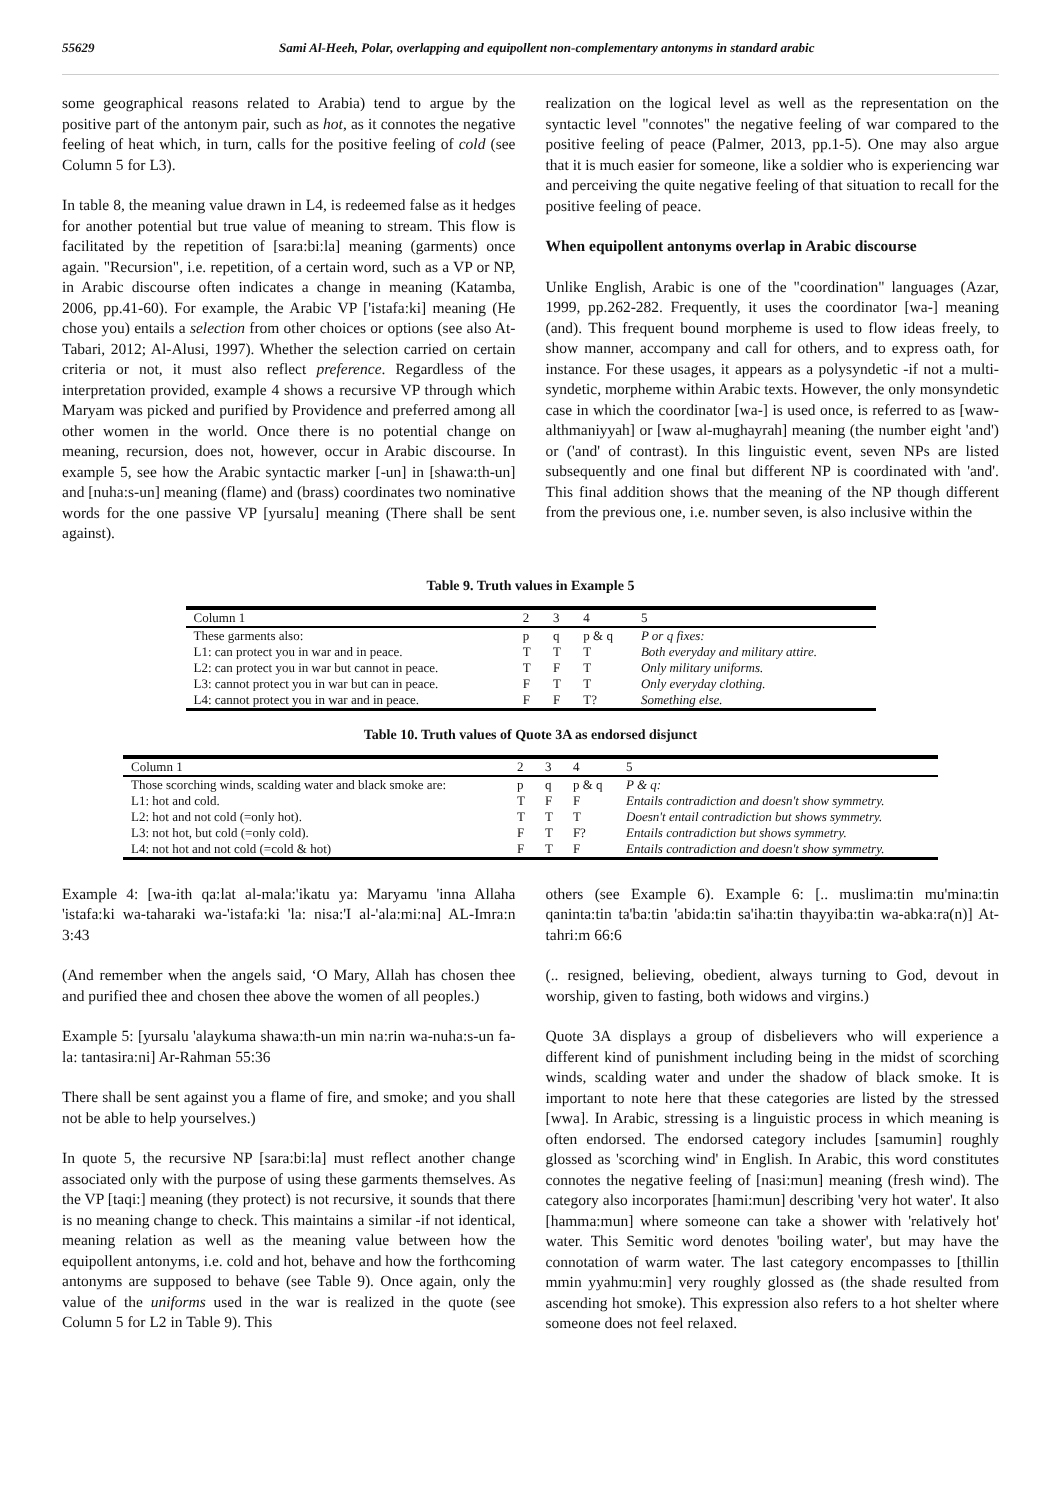55629 Sami Al-Heeh, Polar, overlapping and equipollent non-complementary antonyms in standard arabic
some geographical reasons related to Arabia) tend to argue by the positive part of the antonym pair, such as hot, as it connotes the negative feeling of heat which, in turn, calls for the positive feeling of cold (see Column 5 for L3).
In table 8, the meaning value drawn in L4, is redeemed false as it hedges for another potential but true value of meaning to stream. This flow is facilitated by the repetition of [sara:bi:la] meaning (garments) once again. "Recursion", i.e. repetition, of a certain word, such as a VP or NP, in Arabic discourse often indicates a change in meaning (Katamba, 2006, pp.41-60). For example, the Arabic VP ['istafa:ki] meaning (He chose you) entails a selection from other choices or options (see also At-Tabari, 2012; Al-Alusi, 1997). Whether the selection carried on certain criteria or not, it must also reflect preference. Regardless of the interpretation provided, example 4 shows a recursive VP through which Maryam was picked and purified by Providence and preferred among all other women in the world. Once there is no potential change on meaning, recursion, does not, however, occur in Arabic discourse. In example 5, see how the Arabic syntactic marker [-un] in [shawa:th-un] and [nuha:s-un] meaning (flame) and (brass) coordinates two nominative words for the one passive VP [yursalu] meaning (There shall be sent against).
realization on the logical level as well as the representation on the syntactic level "connotes" the negative feeling of war compared to the positive feeling of peace (Palmer, 2013, pp.1-5). One may also argue that it is much easier for someone, like a soldier who is experiencing war and perceiving the quite negative feeling of that situation to recall for the positive feeling of peace.
When equipollent antonyms overlap in Arabic discourse
Unlike English, Arabic is one of the "coordination" languages (Azar, 1999, pp.262-282. Frequently, it uses the coordinator [wa-] meaning (and). This frequent bound morpheme is used to flow ideas freely, to show manner, accompany and call for others, and to express oath, for instance. For these usages, it appears as a polysyndetic -if not a multi-syndetic, morpheme within Arabic texts. However, the only monsyndetic case in which the coordinator [wa-] is used once, is referred to as [waw-althmaniyyah] or [waw al-mughayrah] meaning (the number eight 'and') or ('and' of contrast). In this linguistic event, seven NPs are listed subsequently and one final but different NP is coordinated with 'and'. This final addition shows that the meaning of the NP though different from the previous one, i.e. number seven, is also inclusive within the
Table 9. Truth values in Example 5
| Column 1 | 2 | 3 | 4 | 5 |
| These garments also: | p | q | p & q | P or q fixes: |
| L1: can protect you in war and in peace. | T | T | T | Both everyday and military attire. |
| L2: can protect you in war but cannot in peace. | T | F | T | Only military uniforms. |
| L3: cannot protect you in war but can in peace. | F | T | T | Only everyday clothing. |
| L4: cannot protect you in war and in peace. | F | F | T? | Something else. |
Table 10. Truth values of Quote 3A as endorsed disjunct
| Column 1 | 2 | 3 | 4 | 5 |
| Those scorching winds, scalding water and black smoke are: | p | q | p & q | P & q: |
| L1: hot and cold. | T | F | F | Entails contradiction and doesn't show symmetry. |
| L2: hot and not cold (=only hot). | T | T | T | Doesn't entail contradiction but shows symmetry. |
| L3: not hot, but cold (=only cold). | F | T | F? | Entails contradiction but shows symmetry. |
| L4: not hot and not cold (=cold & hot) | F | T | F | Entails contradiction and doesn't show symmetry. |
Example 4: [wa-ith qa:lat al-mala:'ikatu ya: Maryamu 'inna Allaha 'istafa:ki wa-taharaki wa-'istafa:ki 'la: nisa:'I al-'ala:mi:na] AL-Imra:n 3:43
(And remember when the angels said, ‘O Mary, Allah has chosen thee and purified thee and chosen thee above the women of all peoples.)
Example 5: [yursalu 'alaykuma shawa:th-un min na:rin wa-nuha:s-un fa-la: tantasira:ni] Ar-Rahman 55:36
There shall be sent against you a flame of fire, and smoke; and you shall not be able to help yourselves.)
In quote 5, the recursive NP [sara:bi:la] must reflect another change associated only with the purpose of using these garments themselves. As the VP [taqi:] meaning (they protect) is not recursive, it sounds that there is no meaning change to check. This maintains a similar -if not identical, meaning relation as well as the meaning value between how the equipollent antonyms, i.e. cold and hot, behave and how the forthcoming antonyms are supposed to behave (see Table 9). Once again, only the value of the uniforms used in the war is realized in the quote (see Column 5 for L2 in Table 9). This
others (see Example 6). Example 6: [.. muslima:tin mu'mina:tin qaninta:tin ta'ba:tin 'abida:tin sa'iha:tin thayyiba:tin wa-abka:ra(n)] At-tahri:m 66:6
(.. resigned, believing, obedient, always turning to God, devout in worship, given to fasting, both widows and virgins.)
Quote 3A displays a group of disbelievers who will experience a different kind of punishment including being in the midst of scorching winds, scalding water and under the shadow of black smoke. It is important to note here that these categories are listed by the stressed [wwa]. In Arabic, stressing is a linguistic process in which meaning is often endorsed. The endorsed category includes [samumin] roughly glossed as 'scorching wind' in English. In Arabic, this word constitutes connotes the negative feeling of [nasi:mun] meaning (fresh wind). The category also incorporates [hami:mun] describing 'very hot water'. It also [hamma:mun] where someone can take a shower with 'relatively hot' water. This Semitic word denotes 'boiling water', but may have the connotation of warm water. The last category encompasses to [thillin mmin yyahmu:min] very roughly glossed as (the shade resulted from ascending hot smoke). This expression also refers to a hot shelter where someone does not feel relaxed.